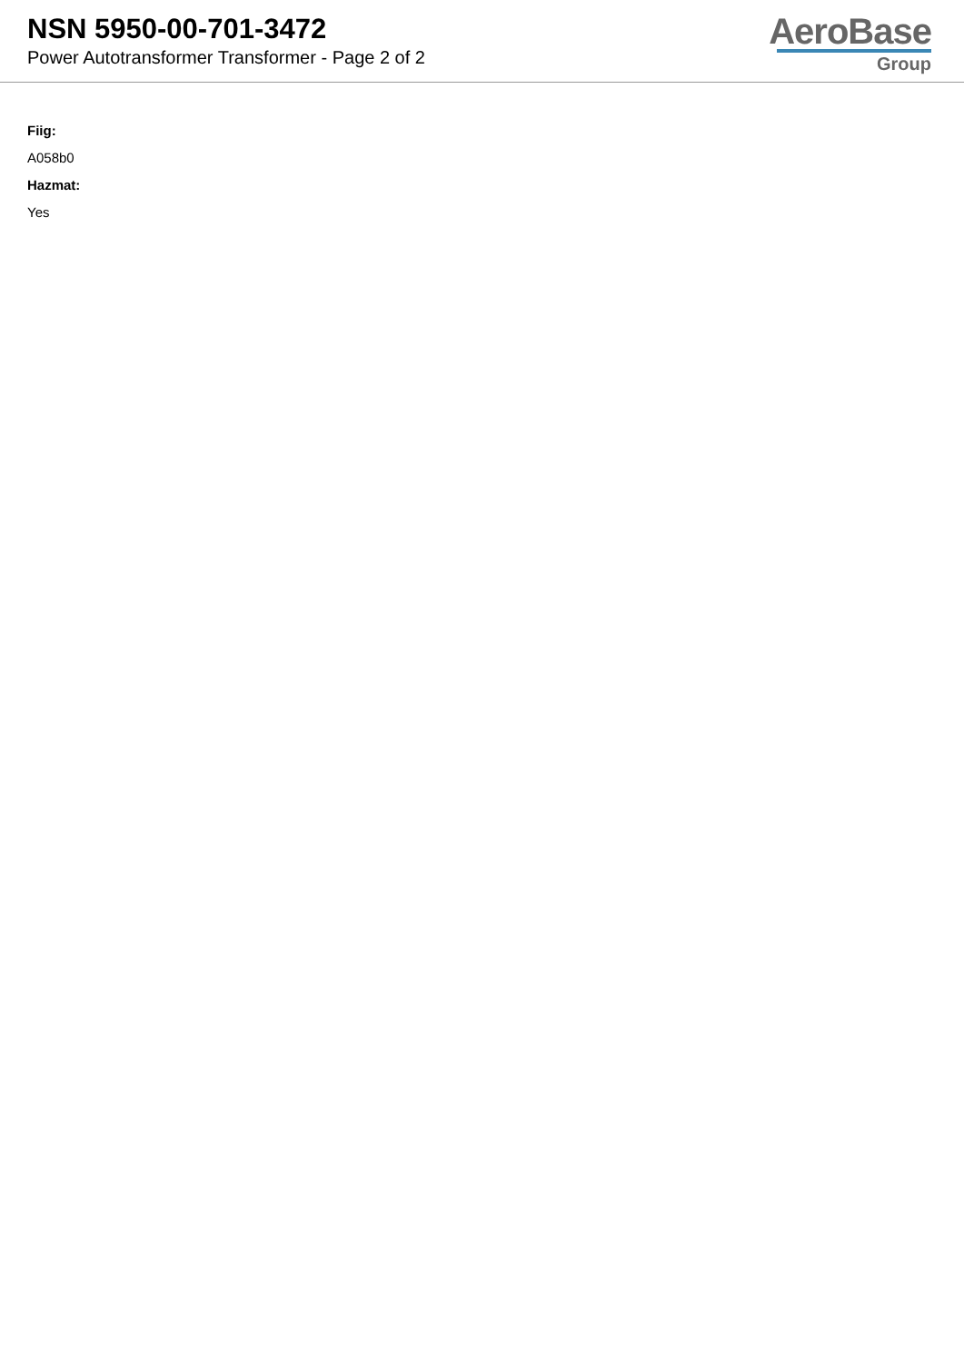NSN 5950-00-701-3472
Power Autotransformer Transformer - Page 2 of 2
AeroBase
Group
Fiig:
A058b0
Hazmat:
Yes